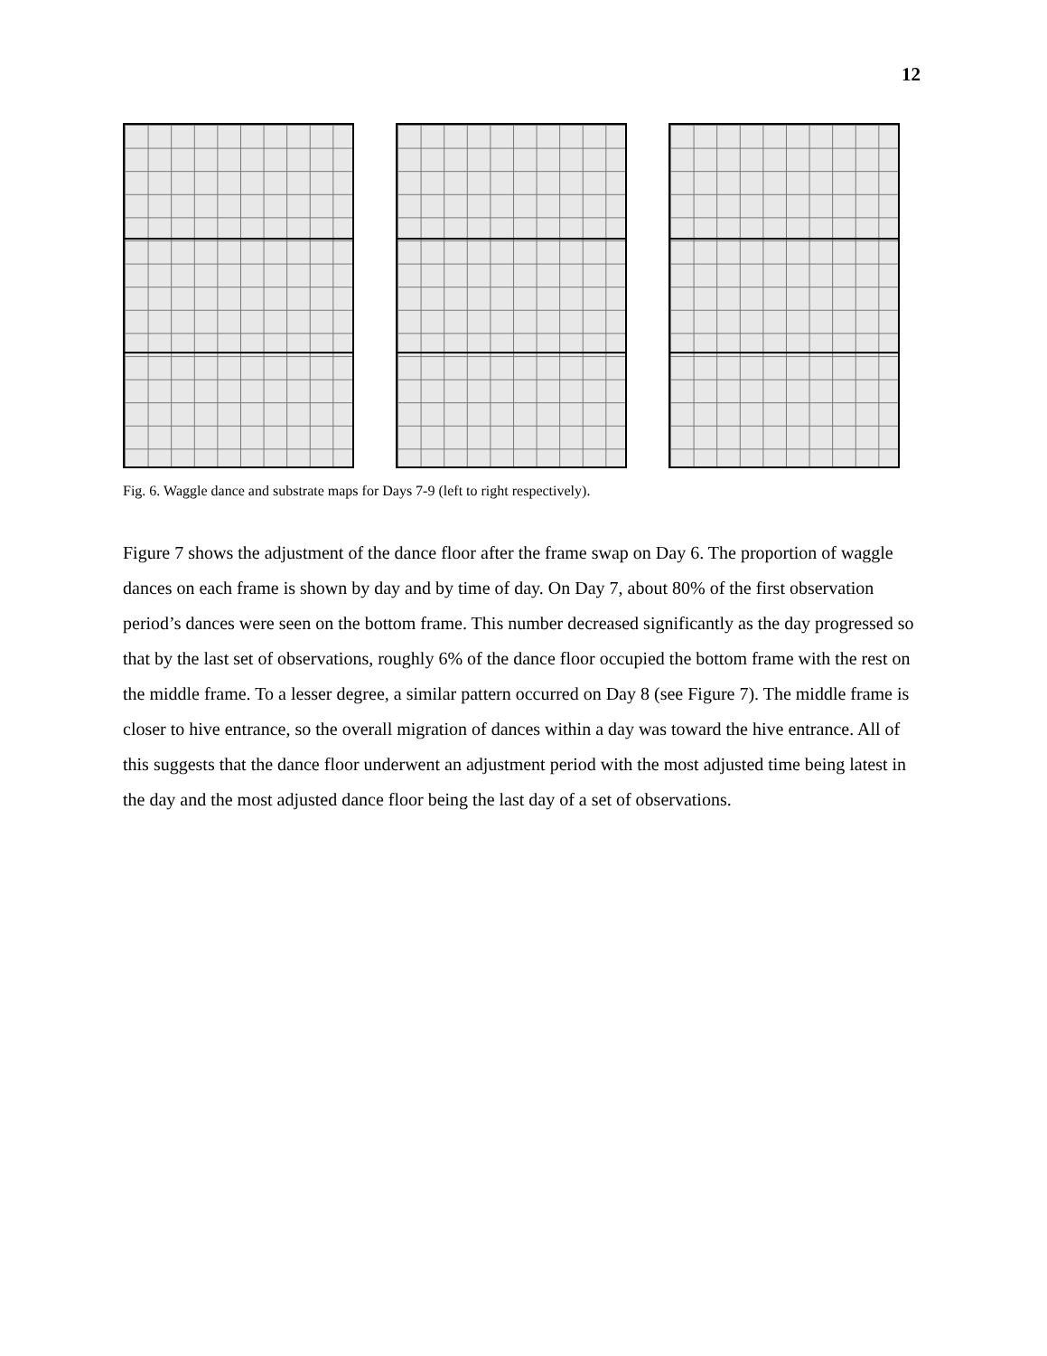12
Fig. 6. Waggle dance and substrate maps for Days 7-9 (left to right respectively).
Figure 7 shows the adjustment of the dance floor after the frame swap on Day 6. The proportion of waggle dances on each frame is shown by day and by time of day. On Day 7, about 80% of the first observation period’s dances were seen on the bottom frame. This number decreased significantly as the day progressed so that by the last set of observations, roughly 6% of the dance floor occupied the bottom frame with the rest on the middle frame. To a lesser degree, a similar pattern occurred on Day 8 (see Figure 7). The middle frame is closer to hive entrance, so the overall migration of dances within a day was toward the hive entrance. All of this suggests that the dance floor underwent an adjustment period with the most adjusted time being latest in the day and the most adjusted dance floor being the last day of a set of observations.